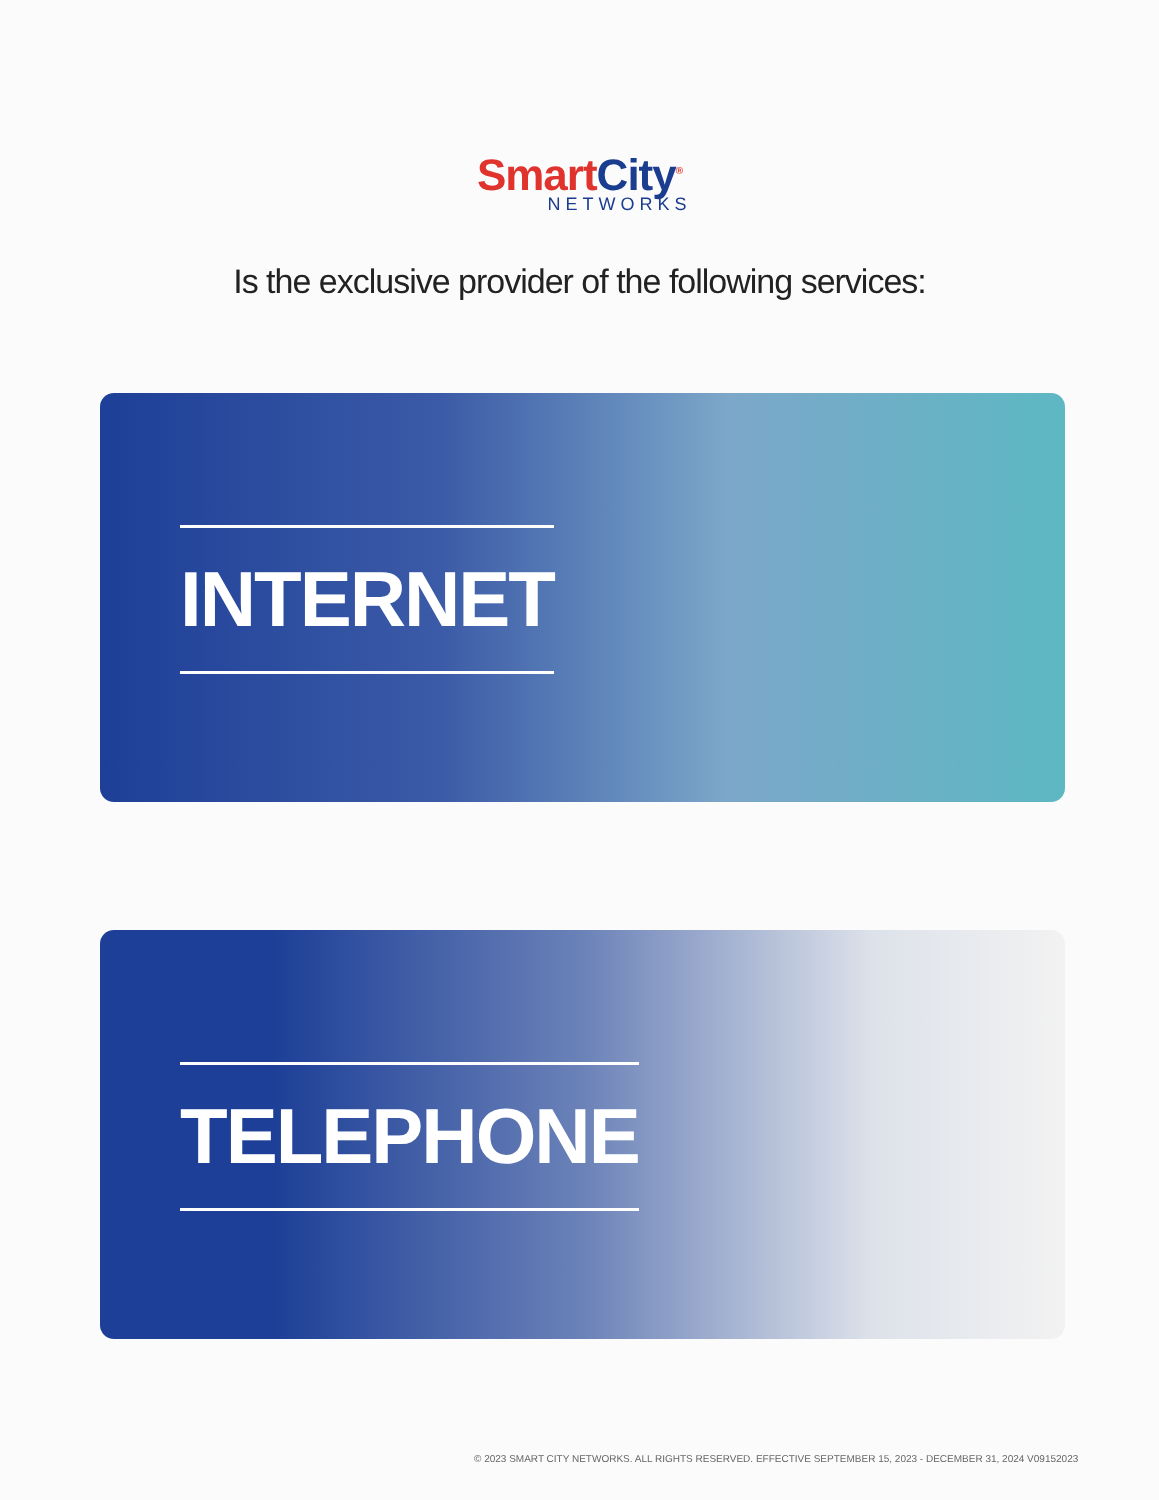SmartCity<sup>®</sup>
NETWORKS
Is the exclusive provider of the following services:
INTERNET
TELEPHONE
© 2023 SMART CITY NETWORKS. ALL RIGHTS RESERVED. EFFECTIVE SEPTEMBER 15, 2023 - DECEMBER 31, 2024 V09152023